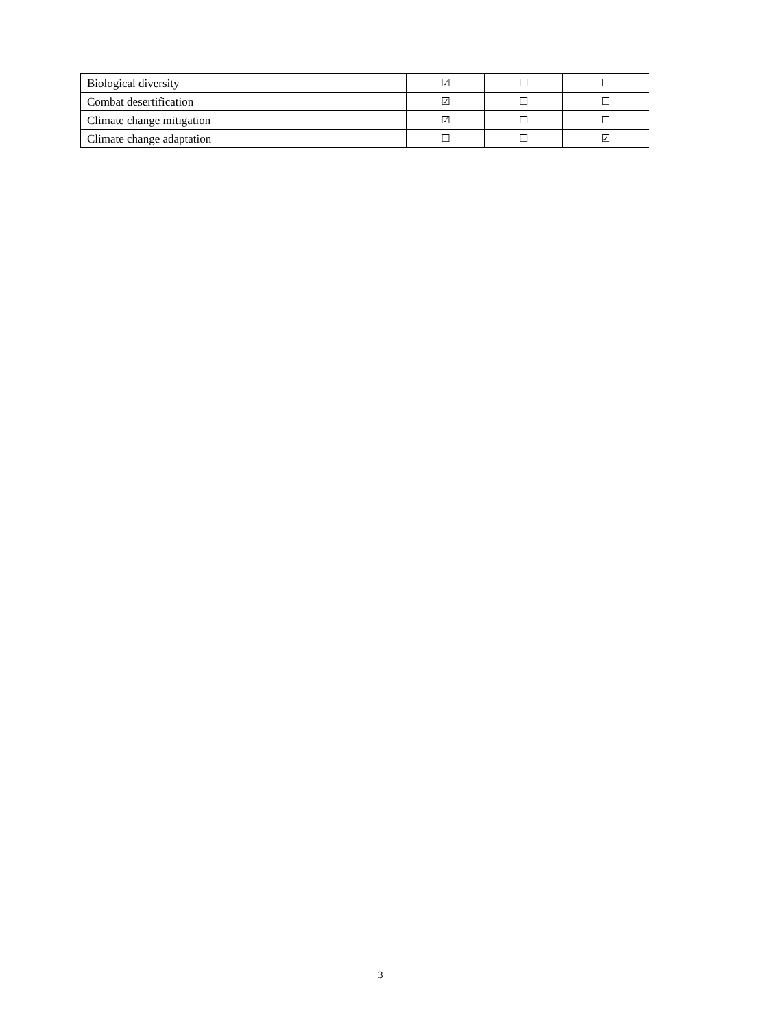| Biological diversity | ☑ | ☐ | ☐ |
| Combat desertification | ☑ | ☐ | ☐ |
| Climate change mitigation | ☑ | ☐ | ☐ |
| Climate change adaptation | ☐ | ☐ | ☑ |
3